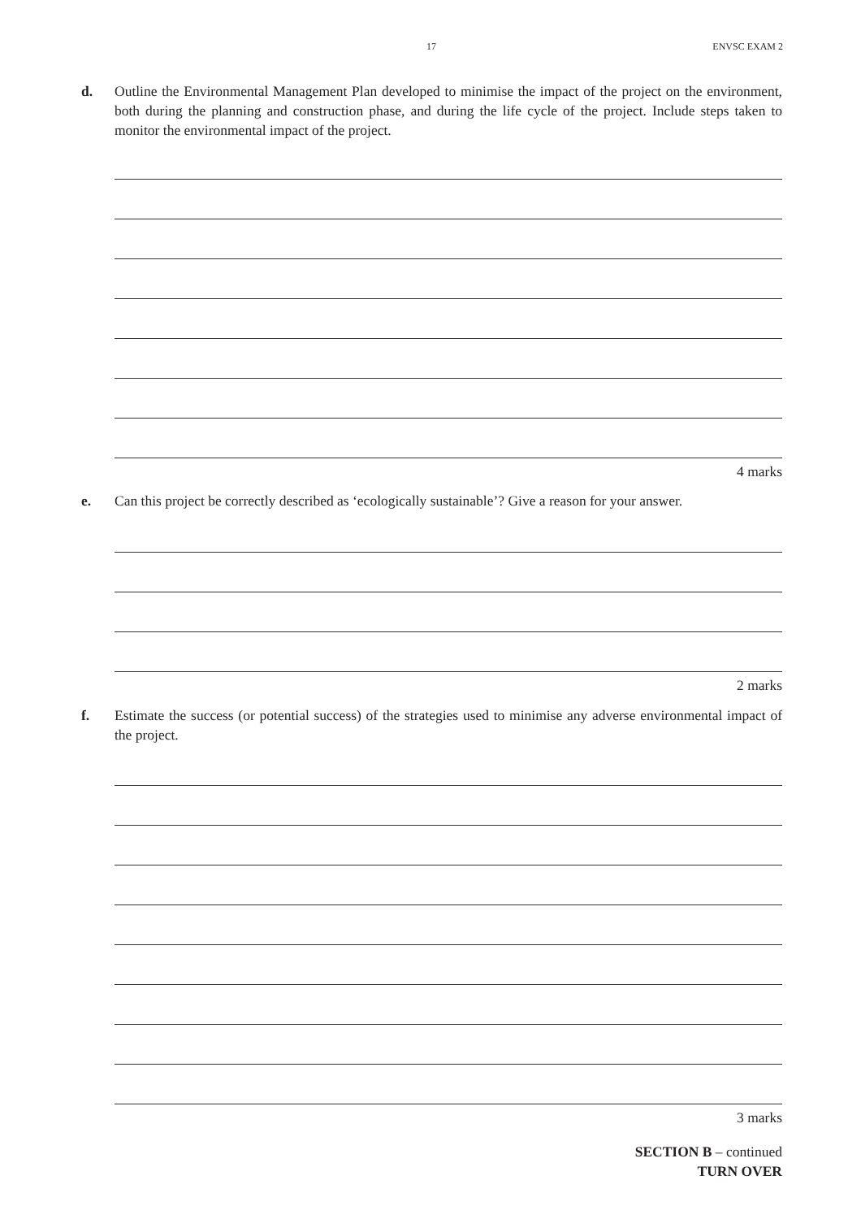17 ENVSC EXAM 2
d.
Outline the Environmental Management Plan developed to minimise the impact of the project on the environment, both during the planning and construction phase, and during the life cycle of the project. Include steps taken to monitor the environmental impact of the project.
4 marks
e.
Can this project be correctly described as ‘ecologically sustainable’? Give a reason for your answer.
2 marks
f.
Estimate the success (or potential success) of the strategies used to minimise any adverse environmental impact of the project.
3 marks
SECTION B – continued
TURN OVER